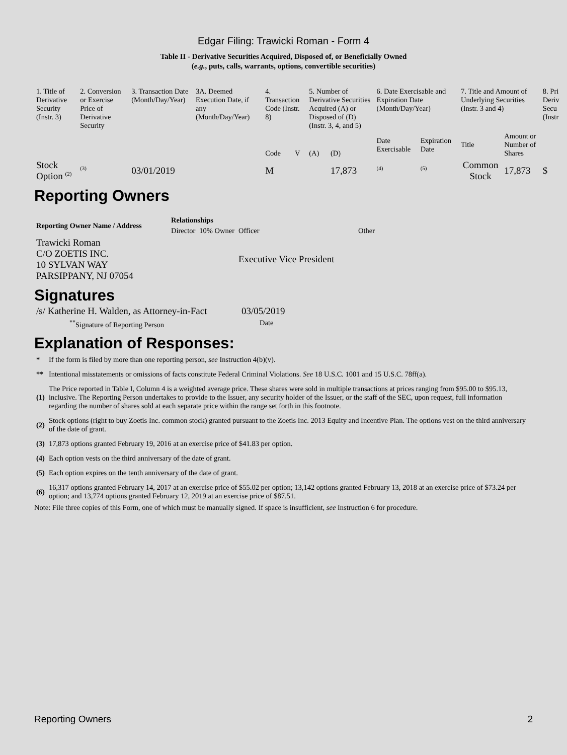Edgar Filing: Trawicki Roman - Form 4
Table II - Derivative Securities Acquired, Disposed of, or Beneficially Owned
(e.g., puts, calls, warrants, options, convertible securities)
| 1. Title of Derivative Security (Instr. 3) | 2. Conversion or Exercise Price of Derivative Security | 3. Transaction Date (Month/Day/Year) | 3A. Deemed Execution Date, if any (Month/Day/Year) | 4. Transaction Code (Instr. 8) | | 5. Number of Derivative Securities Acquired (A) or Disposed of (D) (Instr. 3, 4, and 5) | | 6. Date Exercisable and Expiration Date (Month/Day/Year) | | 7. Title and Amount of Underlying Securities (Instr. 3 and 4) | | 8. Pri Deriv Secu (Instr |
| --- | --- | --- | --- | --- | --- | --- | --- | --- | --- | --- | --- | --- |
| | | | | Code | V | (A) | (D) | Date Exercisable | Expiration Date | Title | Amount or Number of Shares | |
| Stock Option <sup>(2)</sup> | <sup>(3)</sup> | 03/01/2019 | | M | | | 17,873 | <sup>(4)</sup> | <sup>(5)</sup> | Common Stock | 17,873 | $ |
Reporting Owners
| Reporting Owner Name / Address | Relationships | | | |
| --- | --- | --- | --- | --- |
| | Director | 10% Owner | Officer | Other |
| Trawicki Roman C/O ZOETIS INC. 10 SYLVAN WAY PARSIPPANY, NJ 07054 | | | Executive Vice President | |
Signatures
| /s/ Katherine H. Walden, as Attorney-in-Fact | 03/05/2019 |
| <sup>**</sup> Signature of Reporting Person | Date |
Explanation of Responses:
| * | If the form is filed by more than one reporting person, see Instruction 4(b)(v). |
| ** | Intentional misstatements or omissions of facts constitute Federal Criminal Violations. See 18 U.S.C. 1001 and 15 U.S.C. 78ff(a). |
| (1) | The Price reported in Table I, Column 4 is a weighted average price. These shares were sold in multiple transactions at prices ranging from $95.00 to $95.13, inclusive. The Reporting Person undertakes to provide to the Issuer, any security holder of the Issuer, or the staff of the SEC, upon request, full information regarding the number of shares sold at each separate price within the range set forth in this footnote. |
| (2) | Stock options (right to buy Zoetis Inc. common stock) granted pursuant to the Zoetis Inc. 2013 Equity and Incentive Plan. The options vest on the third anniversary of the date of grant. |
| (3) | 17,873 options granted February 19, 2016 at an exercise price of $41.83 per option. |
| (4) | Each option vests on the third anniversary of the date of grant. |
| (5) | Each option expires on the tenth anniversary of the date of grant. |
| (6) | 16,317 options granted February 14, 2017 at an exercise price of $55.02 per option; 13,142 options granted February 13, 2018 at an exercise price of $73.24 per option; and 13,774 options granted February 12, 2019 at an exercise price of $87.51. |
Note: File three copies of this Form, one of which must be manually signed. If space is insufficient, see Instruction 6 for procedure.
Reporting Owners 2